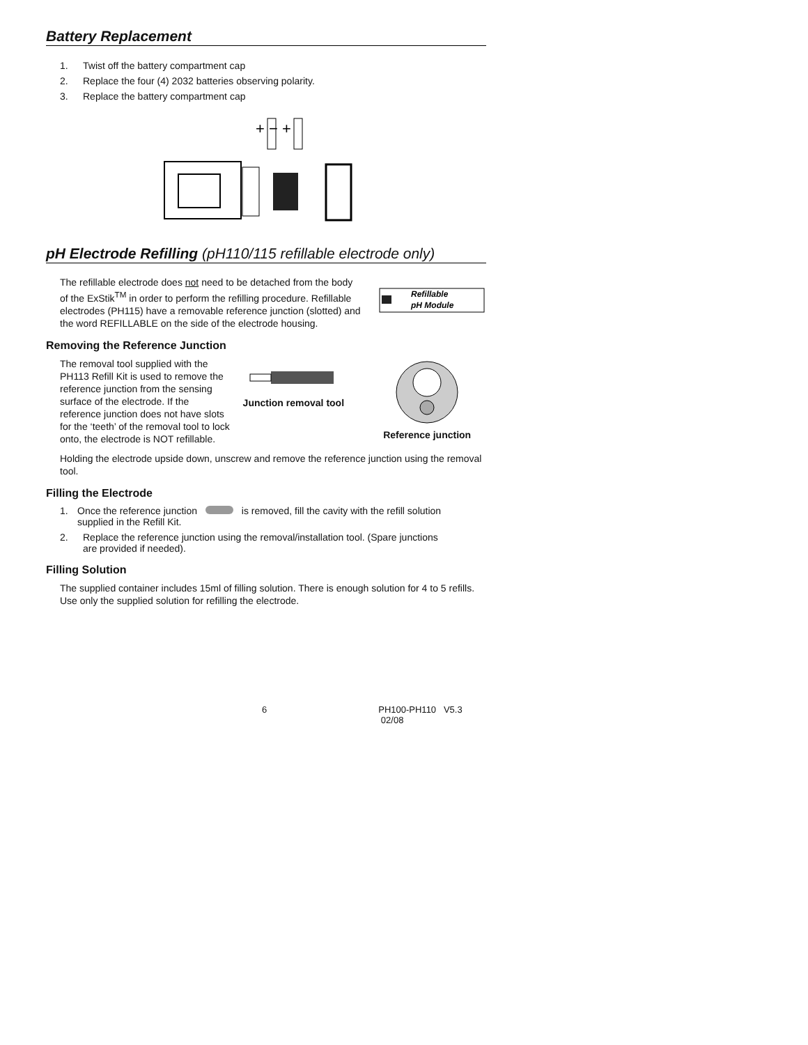Battery Replacement
1. Twist off the battery compartment cap
2. Replace the four (4) 2032 batteries observing polarity.
3. Replace the battery compartment cap
+ − +
pH Electrode Refilling (pH110/115 refillable electrode only)
The refillable electrode does not need to be detached from the body of the ExStik<sup>TM</sup> in order to perform the refilling procedure. Refillable electrodes (PH115) have a removable reference junction (slotted) and the word REFILLABLE on the side of the electrode housing.
Refillable
pH Module
Removing the Reference Junction
The removal tool supplied with the PH113 Refill Kit is used to remove the reference junction from the sensing surface of the electrode. If the reference junction does not have slots for the ‘teeth’ of the removal tool to lock onto, the electrode is NOT refillable.
Junction removal tool
Reference junction
Holding the electrode upside down, unscrew and remove the reference junction using the removal tool.
Filling the Electrode
1. Once the reference junction is removed, fill the cavity with the refill solution
supplied in the Refill Kit.
2. Replace the reference junction using the removal/installation tool. (Spare junctions
are provided if needed).
Filling Solution
The supplied container includes 15ml of filling solution. There is enough solution for 4 to 5 refills. Use only the supplied solution for refilling the electrode.
6 PH100-PH110 V5.3 02/08